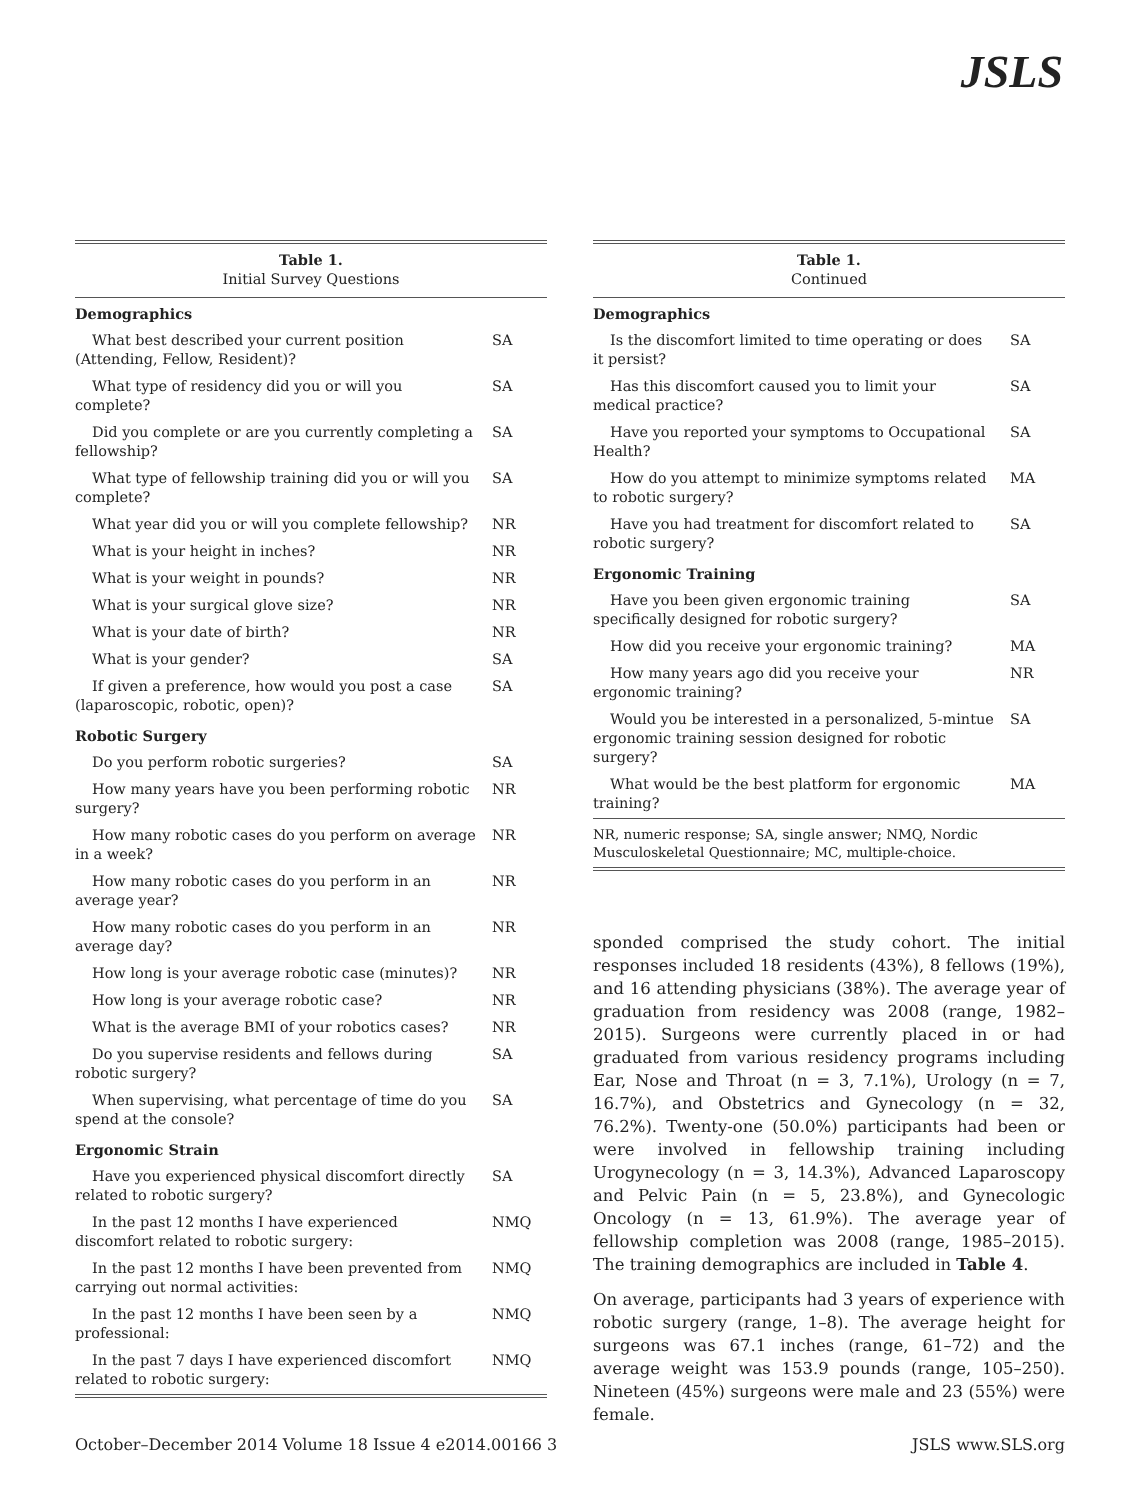JSLS
| Table 1. Initial Survey Questions | |
| Demographics | |
| What best described your current position (Attending, Fellow, Resident)? | SA |
| What type of residency did you or will you complete? | SA |
| Did you complete or are you currently completing a fellowship? | SA |
| What type of fellowship training did you or will you complete? | SA |
| What year did you or will you complete fellowship? | NR |
| What is your height in inches? | NR |
| What is your weight in pounds? | NR |
| What is your surgical glove size? | NR |
| What is your date of birth? | NR |
| What is your gender? | SA |
| If given a preference, how would you post a case (laparoscopic, robotic, open)? | SA |
| Robotic Surgery | |
| Do you perform robotic surgeries? | SA |
| How many years have you been performing robotic surgery? | NR |
| How many robotic cases do you perform on average in a week? | NR |
| How many robotic cases do you perform in an average year? | NR |
| How many robotic cases do you perform in an average day? | NR |
| How long is your average robotic case (minutes)? | NR |
| How long is your average robotic case? | NR |
| What is the average BMI of your robotics cases? | NR |
| Do you supervise residents and fellows during robotic surgery? | SA |
| When supervising, what percentage of time do you spend at the console? | SA |
| Ergonomic Strain | |
| Have you experienced physical discomfort directly related to robotic surgery? | SA |
| In the past 12 months I have experienced discomfort related to robotic surgery: | NMQ |
| In the past 12 months I have been prevented from carrying out normal activities: | NMQ |
| In the past 12 months I have been seen by a professional: | NMQ |
| In the past 7 days I have experienced discomfort related to robotic surgery: | NMQ |
| Table 1. Continued | |
| Demographics | |
| Is the discomfort limited to time operating or does it persist? | SA |
| Has this discomfort caused you to limit your medical practice? | SA |
| Have you reported your symptoms to Occupational Health? | SA |
| How do you attempt to minimize symptoms related to robotic surgery? | MA |
| Have you had treatment for discomfort related to robotic surgery? | SA |
| Ergonomic Training | |
| Have you been given ergonomic training specifically designed for robotic surgery? | SA |
| How did you receive your ergonomic training? | MA |
| How many years ago did you receive your ergonomic training? | NR |
| Would you be interested in a personalized, 5-mintue ergonomic training session designed for robotic surgery? | SA |
| What would be the best platform for ergonomic training? | MA |
NR, numeric response; SA, single answer; NMQ, Nordic Musculoskeletal Questionnaire; MC, multiple-choice.
sponded comprised the study cohort. The initial responses included 18 residents (43%), 8 fellows (19%), and 16 attending physicians (38%). The average year of graduation from residency was 2008 (range, 1982–2015). Surgeons were currently placed in or had graduated from various residency programs including Ear, Nose and Throat (n = 3, 7.1%), Urology (n = 7, 16.7%), and Obstetrics and Gynecology (n = 32, 76.2%). Twenty-one (50.0%) participants had been or were involved in fellowship training including Urogynecology (n = 3, 14.3%), Advanced Laparoscopy and Pelvic Pain (n = 5, 23.8%), and Gynecologic Oncology (n = 13, 61.9%). The average year of fellowship completion was 2008 (range, 1985–2015). The training demographics are included in Table 4.
On average, participants had 3 years of experience with robotic surgery (range, 1–8). The average height for surgeons was 67.1 inches (range, 61–72) and the average weight was 153.9 pounds (range, 105–250). Nineteen (45%) surgeons were male and 23 (55%) were female.
October–December 2014 Volume 18 Issue 4 e2014.00166 3 JSLS www.SLS.org